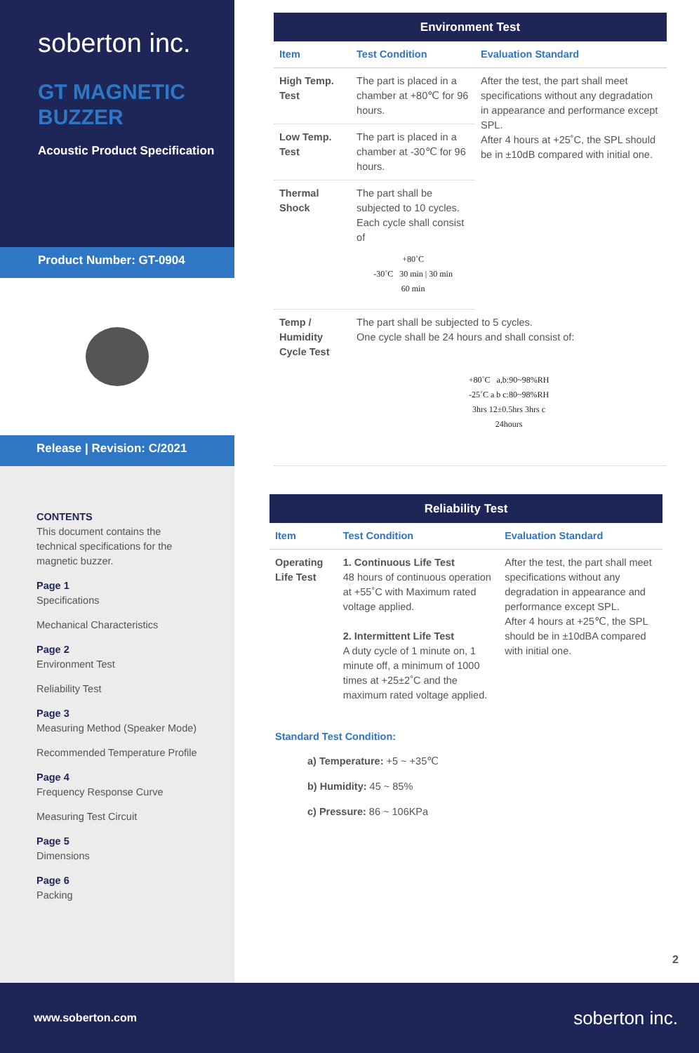soberton inc.
GT MAGNETIC
BUZZER
Acoustic Product Specification
Product Number: GT-0904
Release | Revision: C/2021
CONTENTS
This document contains the technical specifications for the magnetic buzzer.
Page 1
Specifications
Mechanical Characteristics
Page 2
Environment Test
Reliability Test
Page 3
Measuring Method (Speaker Mode)
Recommended Temperature Profile
Page 4
Frequency Response Curve
Measuring Test Circuit
Page 5
Dimensions
Page 6
Packing
| Environment Test | | |
| --- | --- | --- |
| Item | Test Condition | Evaluation Standard |
| High Temp. Test | The part is placed in a chamber at +80℃ for 96 hours. | After the test, the part shall meet specifications without any degradation in appearance and performance except SPL. After 4 hours at +25˚C, the SPL should be in ±10dB compared with initial one. |
| Low Temp. Test | The part is placed in a chamber at -30℃ for 96 hours. | |
| Thermal Shock | The part shall be subjected to 10 cycles. Each cycle shall consist of +80˚C -30˚C 30 min / 30 min 60 min | |
| Temp / Humidity Cycle Test | The part shall be subjected to 5 cycles. One cycle shall be 24 hours and shall consist of: +80˚C a,b:90~98%RH -25˚C a b c:80~98%RH 3hrs 12±0.5hrs 3hrs c 24hours | |
| Reliability Test | | |
| --- | --- | --- |
| Item | Test Condition | Evaluation Standard |
| Operating Life Test | 1. Continuous Life Test 48 hours of continuous operation at +55˚C with Maximum rated voltage applied. 2. Intermittent Life Test A duty cycle of 1 minute on, 1 minute off, a minimum of 1000 times at +25±2˚C and the maximum rated voltage applied. | After the test, the part shall meet specifications without any degradation in appearance and performance except SPL. After 4 hours at +25℃, the SPL should be in ±10dBA compared with initial one. |
Standard Test Condition:
a) Temperature: +5 ~ +35℃
b) Humidity: 45 ~ 85%
c) Pressure: 86 ~ 106KPa
2
www.soberton.com soberton inc.